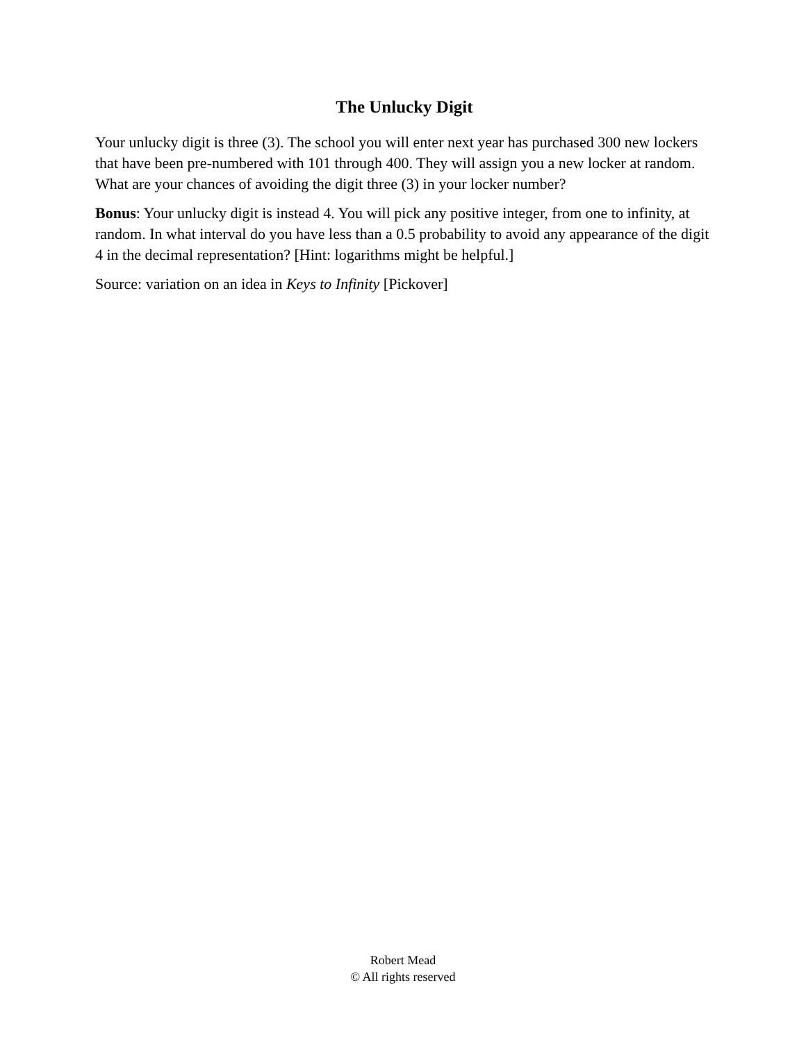The Unlucky Digit
Your unlucky digit is three (3). The school you will enter next year has purchased 300 new lockers that have been pre-numbered with 101 through 400. They will assign you a new locker at random. What are your chances of avoiding the digit three (3) in your locker number?
Bonus: Your unlucky digit is instead 4. You will pick any positive integer, from one to infinity, at random. In what interval do you have less than a 0.5 probability to avoid any appearance of the digit 4 in the decimal representation? [Hint: logarithms might be helpful.]
Source: variation on an idea in Keys to Infinity [Pickover]
Robert Mead
© All rights reserved